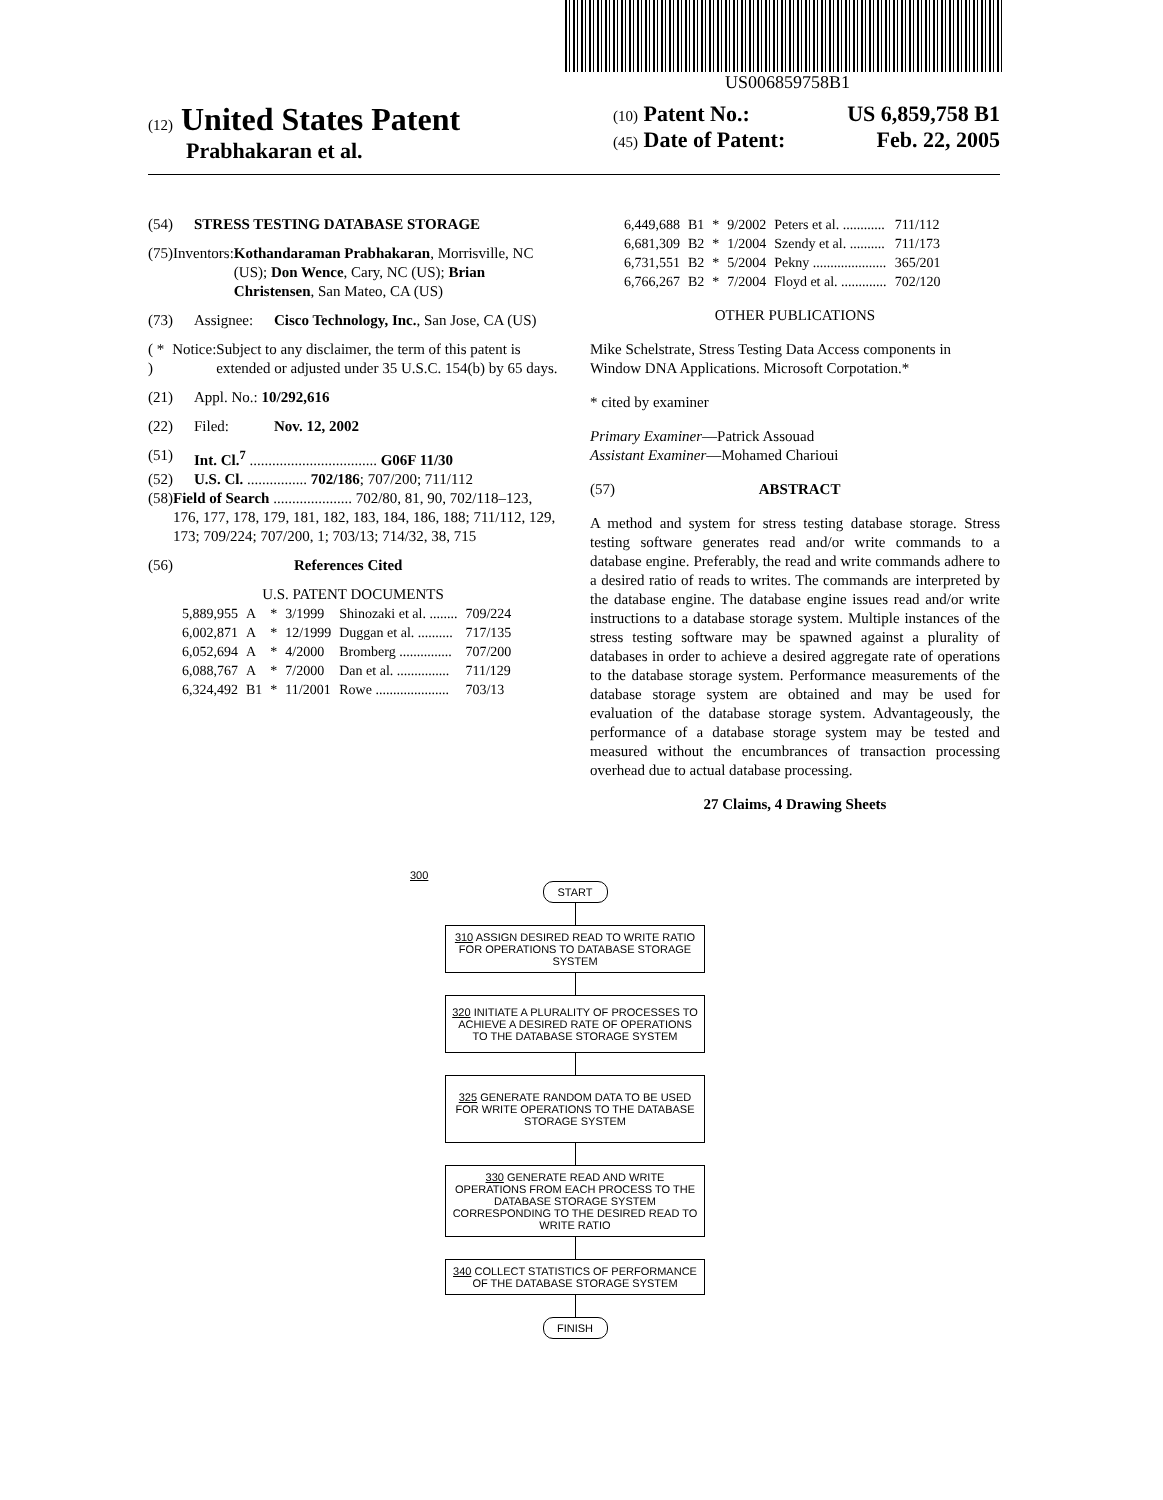US006859758B1
(12) United States Patent
Prabhakaran et al.
(10) Patent No.: US 6,859,758 B1
(45) Date of Patent: Feb. 22, 2005
(54) STRESS TESTING DATABASE STORAGE
(75) Inventors: Kothandaraman Prabhakaran, Morrisville, NC (US); Don Wence, Cary, NC (US); Brian Christensen, San Mateo, CA (US)
(73) Assignee: Cisco Technology, Inc., San Jose, CA (US)
( * ) Notice: Subject to any disclaimer, the term of this patent is extended or adjusted under 35 U.S.C. 154(b) by 65 days.
(21) Appl. No.: 10/292,616
(22) Filed: Nov. 12, 2002
(51) Int. Cl.<sup>7</sup> .................................. G06F 11/30
(52) U.S. Cl. ................ 702/186; 707/200; 711/112
(58) Field of Search ..................... 702/80, 81, 90, 702/118–123, 176, 177, 178, 179, 181, 182, 183, 184, 186, 188; 711/112, 129, 173; 709/224; 707/200, 1; 703/13; 714/32, 38, 715
(56) References Cited
U.S. PATENT DOCUMENTS
| 5,889,955 | A | * | 3/1999 | Shinozaki et al. ........ | 709/224 |
| 6,002,871 | A | * | 12/1999 | Duggan et al. .......... | 717/135 |
| 6,052,694 | A | * | 4/2000 | Bromberg ............... | 707/200 |
| 6,088,767 | A | * | 7/2000 | Dan et al. ............... | 711/129 |
| 6,324,492 | B1 | * | 11/2001 | Rowe ..................... | 703/13 |
| 6,449,688 | B1 | * | 9/2002 | Peters et al. ............ | 711/112 |
| 6,681,309 | B2 | * | 1/2004 | Szendy et al. .......... | 711/173 |
| 6,731,551 | B2 | * | 5/2004 | Pekny ..................... | 365/201 |
| 6,766,267 | B2 | * | 7/2004 | Floyd et al. ............. | 702/120 |
OTHER PUBLICATIONS
Mike Schelstrate, Stress Testing Data Access components in Window DNA Applications. Microsoft Corpotation.*
* cited by examiner
Primary Examiner—Patrick Assouad
Assistant Examiner—Mohamed Charioui
(57) ABSTRACT
A method and system for stress testing database storage. Stress testing software generates read and/or write commands to a database engine. Preferably, the read and write commands adhere to a desired ratio of reads to writes. The commands are interpreted by the database engine. The database engine issues read and/or write instructions to a database storage system. Multiple instances of the stress testing software may be spawned against a plurality of databases in order to achieve a desired aggregate rate of operations to the database storage system. Performance measurements of the database storage system are obtained and may be used for evaluation of the database storage system. Advantageously, the performance of a database storage system may be tested and measured without the encumbrances of transaction processing overhead due to actual database processing.
27 Claims, 4 Drawing Sheets
300
START
310 ASSIGN DESIRED READ TO WRITE RATIO FOR OPERATIONS TO DATABASE STORAGE SYSTEM
320 INITIATE A PLURALITY OF PROCESSES TO ACHIEVE A DESIRED RATE OF OPERATIONS TO THE DATABASE STORAGE SYSTEM
325 GENERATE RANDOM DATA TO BE USED FOR WRITE OPERATIONS TO THE DATABASE STORAGE SYSTEM
330 GENERATE READ AND WRITE OPERATIONS FROM EACH PROCESS TO THE DATABASE STORAGE SYSTEM CORRESPONDING TO THE DESIRED READ TO WRITE RATIO
340 COLLECT STATISTICS OF PERFORMANCE OF THE DATABASE STORAGE SYSTEM
FINISH